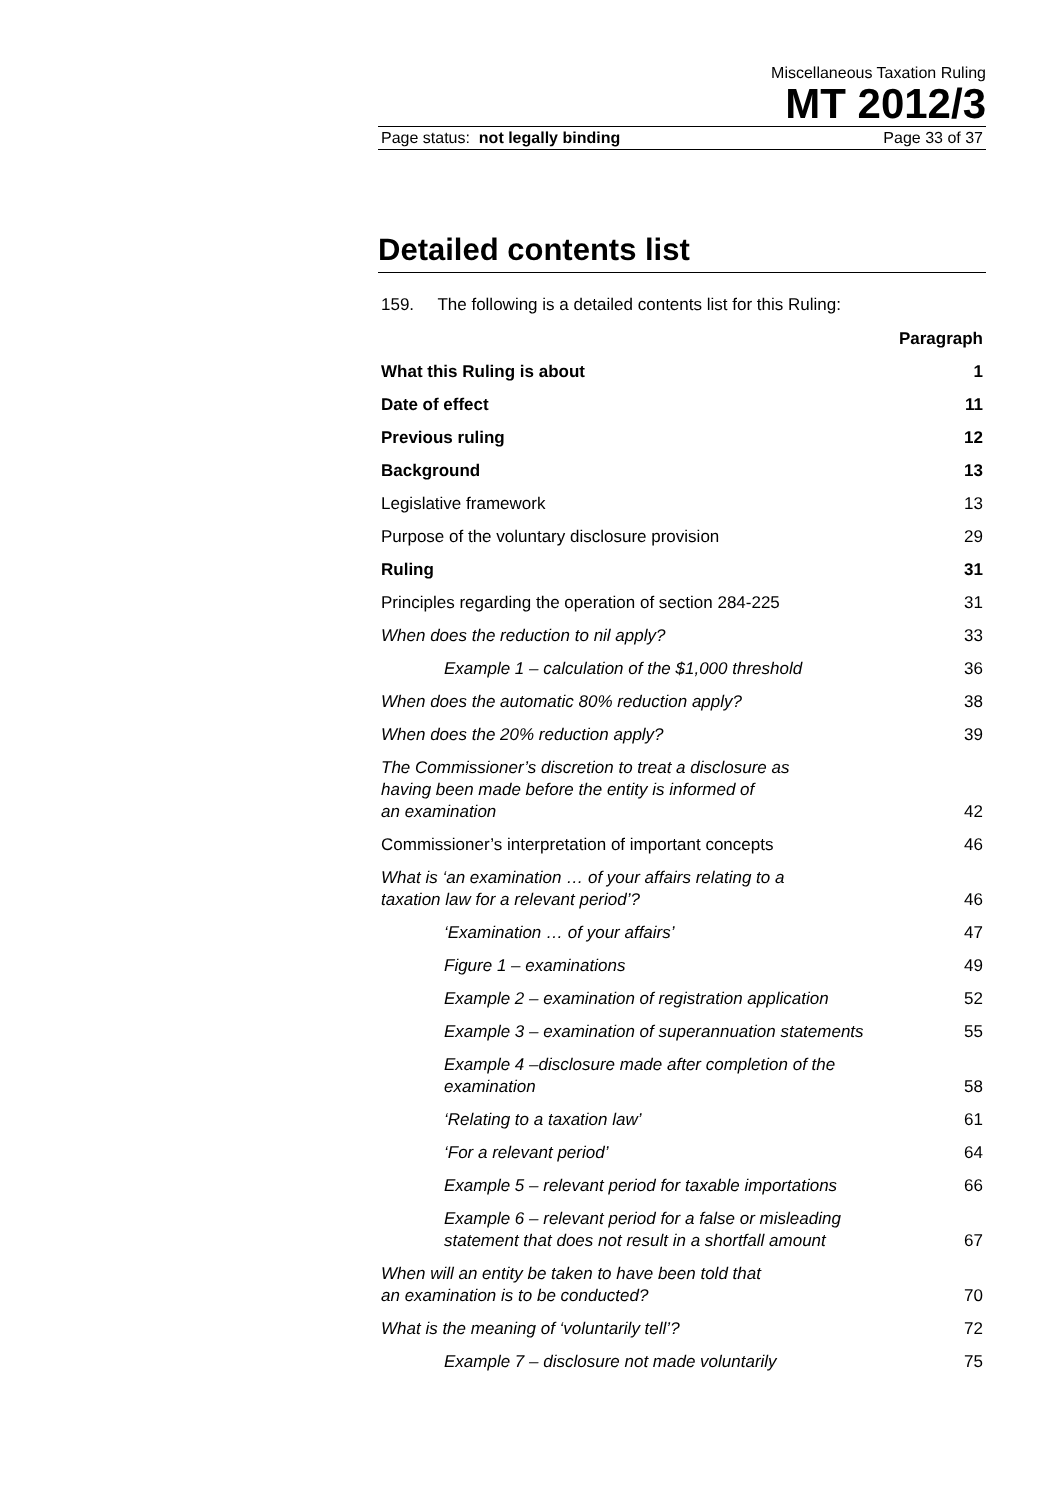Miscellaneous Taxation Ruling
MT 2012/3
Page status: not legally binding Page 33 of 37
Detailed contents list
159. The following is a detailed contents list for this Ruling:
| | Paragraph |
| What this Ruling is about | 1 |
| Date of effect | 11 |
| Previous ruling | 12 |
| Background | 13 |
| Legislative framework | 13 |
| Purpose of the voluntary disclosure provision | 29 |
| Ruling | 31 |
| Principles regarding the operation of section 284-225 | 31 |
| When does the reduction to nil apply? | 33 |
| Example 1 – calculation of the $1,000 threshold | 36 |
| When does the automatic 80% reduction apply? | 38 |
| When does the 20% reduction apply? | 39 |
| The Commissioner’s discretion to treat a disclosure as having been made before the entity is informed of an examination | 42 |
| Commissioner’s interpretation of important concepts | 46 |
| What is ‘an examination … of your affairs relating to a taxation law for a relevant period’? | 46 |
| ‘Examination … of your affairs’ | 47 |
| Figure 1 – examinations | 49 |
| Example 2 – examination of registration application | 52 |
| Example 3 – examination of superannuation statements | 55 |
| Example 4 –disclosure made after completion of the examination | 58 |
| ‘Relating to a taxation law’ | 61 |
| ‘For a relevant period’ | 64 |
| Example 5 – relevant period for taxable importations | 66 |
| Example 6 – relevant period for a false or misleading statement that does not result in a shortfall amount | 67 |
| When will an entity be taken to have been told that an examination is to be conducted? | 70 |
| What is the meaning of ‘voluntarily tell’? | 72 |
| Example 7 – disclosure not made voluntarily | 75 |